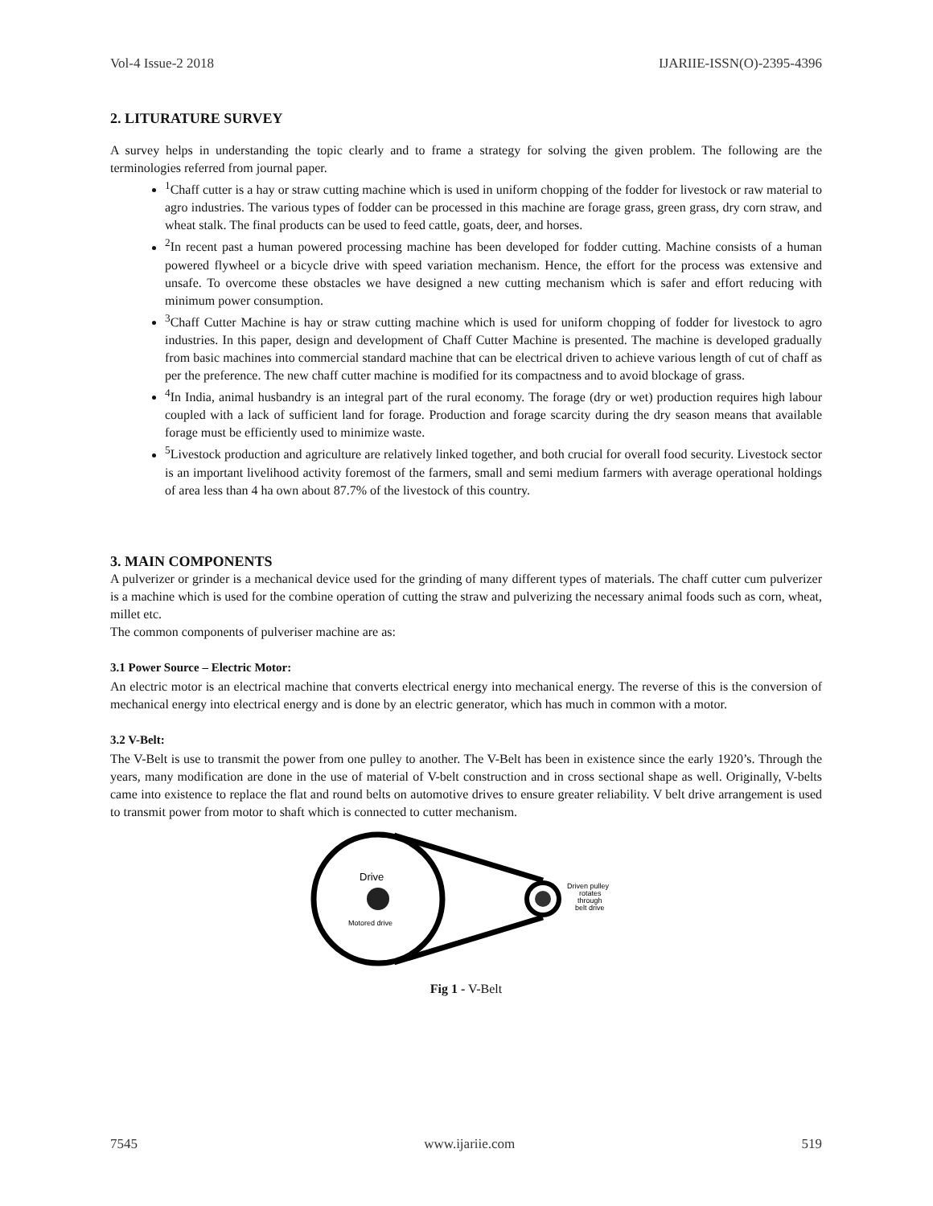Vol-4 Issue-2 2018 IJARIIE-ISSN(O)-2395-4396
2. LITURATURE SURVEY
A survey helps in understanding the topic clearly and to frame a strategy for solving the given problem. The following are the terminologies referred from journal paper.
<sup>1</sup> Chaff cutter is a hay or straw cutting machine which is used in uniform chopping of the fodder for livestock or raw material to agro industries. The various types of fodder can be processed in this machine are forage grass, green grass, dry corn straw, and wheat stalk. The final products can be used to feed cattle, goats, deer, and horses.
<sup>2</sup> In recent past a human powered processing machine has been developed for fodder cutting. Machine consists of a human powered flywheel or a bicycle drive with speed variation mechanism. Hence, the effort for the process was extensive and unsafe. To overcome these obstacles we have designed a new cutting mechanism which is safer and effort reducing with minimum power consumption.
<sup>3</sup> Chaff Cutter Machine is hay or straw cutting machine which is used for uniform chopping of fodder for livestock to agro industries. In this paper, design and development of Chaff Cutter Machine is presented. The machine is developed gradually from basic machines into commercial standard machine that can be electrical driven to achieve various length of cut of chaff as per the preference. The new chaff cutter machine is modified for its compactness and to avoid blockage of grass.
<sup>4</sup> In India, animal husbandry is an integral part of the rural economy. The forage (dry or wet) production requires high labour coupled with a lack of sufficient land for forage. Production and forage scarcity during the dry season means that available forage must be efficiently used to minimize waste.
<sup>5</sup> Livestock production and agriculture are relatively linked together, and both crucial for overall food security. Livestock sector is an important livelihood activity foremost of the farmers, small and semi medium farmers with average operational holdings of area less than 4 ha own about 87.7% of the livestock of this country.
3. MAIN COMPONENTS
A pulverizer or grinder is a mechanical device used for the grinding of many different types of materials. The chaff cutter cum pulverizer is a machine which is used for the combine operation of cutting the straw and pulverizing the necessary animal foods such as corn, wheat, millet etc.
The common components of pulveriser machine are as:
3.1 Power Source – Electric Motor:
An electric motor is an electrical machine that converts electrical energy into mechanical energy. The reverse of this is the conversion of mechanical energy into electrical energy and is done by an electric generator, which has much in common with a motor.
3.2 V-Belt:
The V-Belt is use to transmit the power from one pulley to another. The V-Belt has been in existence since the early 1920’s. Through the years, many modification are done in the use of material of V-belt construction and in cross sectional shape as well. Originally, V-belts came into existence to replace the flat and round belts on automotive drives to ensure greater reliability. V belt drive arrangement is used to transmit power from motor to shaft which is connected to cutter mechanism.
Drive
Motored drive
Driven pulley
rotates
through
belt drive
Fig 1 - V-Belt
7545 www.ijariie.com 519